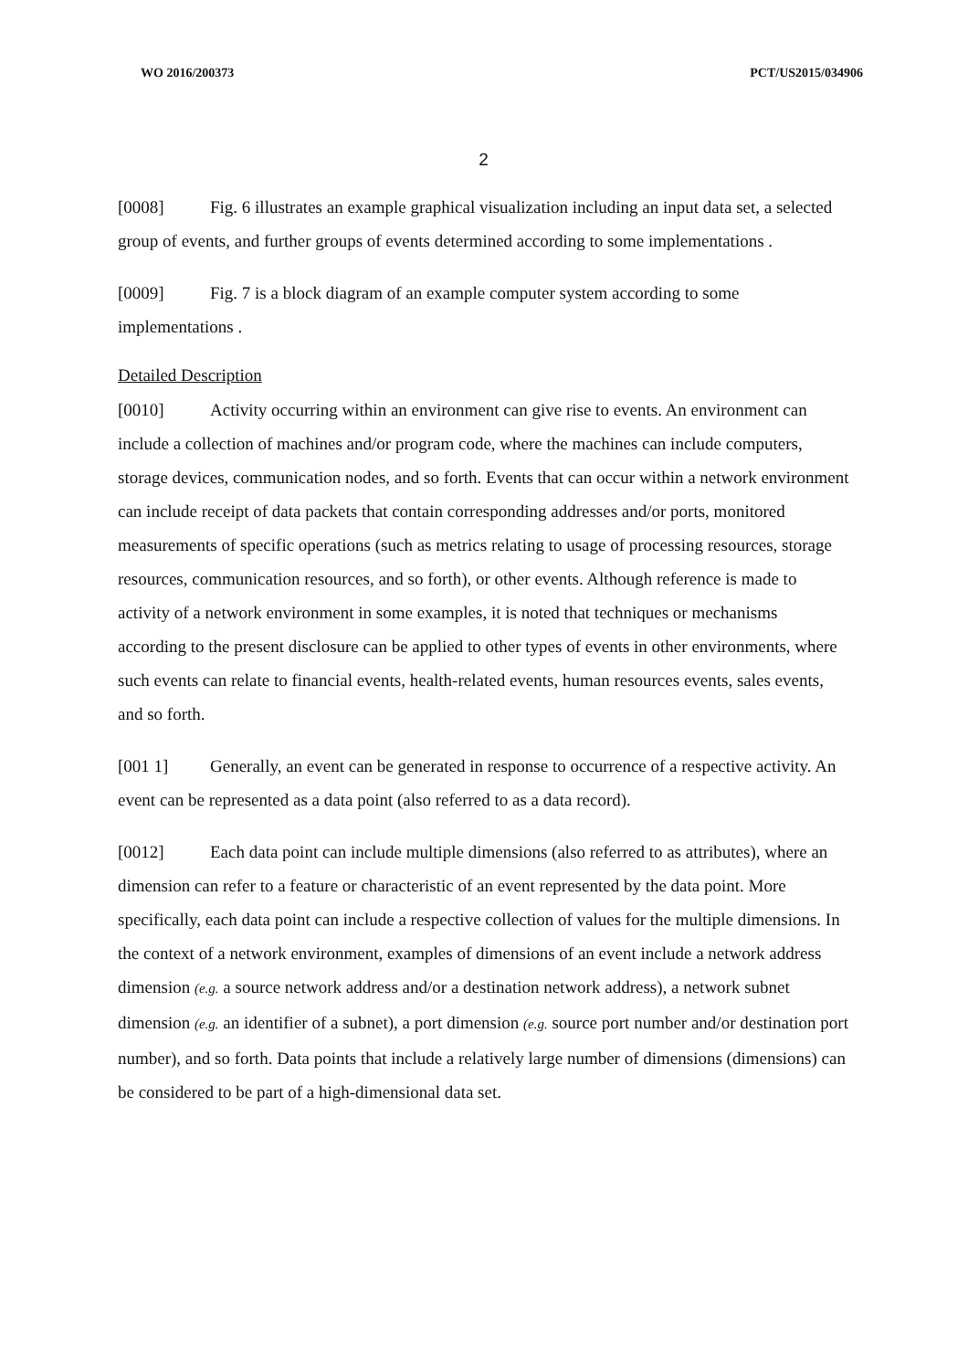WO 2016/200373 PCT/US2015/034906
2
[0008] Fig. 6 illustrates an example graphical visualization including an input data set, a selected group of events, and further groups of events determined according to some implementations .
[0009] Fig. 7 is a block diagram of an example computer system according to some implementations .
Detailed Description
[0010] Activity occurring within an environment can give rise to events. An environment can include a collection of machines and/or program code, where the machines can include computers, storage devices, communication nodes, and so forth. Events that can occur within a network environment can include receipt of data packets that contain corresponding addresses and/or ports, monitored measurements of specific operations (such as metrics relating to usage of processing resources, storage resources, communication resources, and so forth), or other events. Although reference is made to activity of a network environment in some examples, it is noted that techniques or mechanisms according to the present disclosure can be applied to other types of events in other environments, where such events can relate to financial events, health-related events, human resources events, sales events, and so forth.
[001 1] Generally, an event can be generated in response to occurrence of a respective activity. An event can be represented as a data point (also referred to as a data record).
[0012] Each data point can include multiple dimensions (also referred to as attributes), where an dimension can refer to a feature or characteristic of an event represented by the data point. More specifically, each data point can include a respective collection of values for the multiple dimensions. In the context of a network environment, examples of dimensions of an event include a network address dimension (e.g. a source network address and/or a destination network address), a network subnet dimension (e.g. an identifier of a subnet), a port dimension (e.g. source port number and/or destination port number), and so forth. Data points that include a relatively large number of dimensions (dimensions) can be considered to be part of a high-dimensional data set.